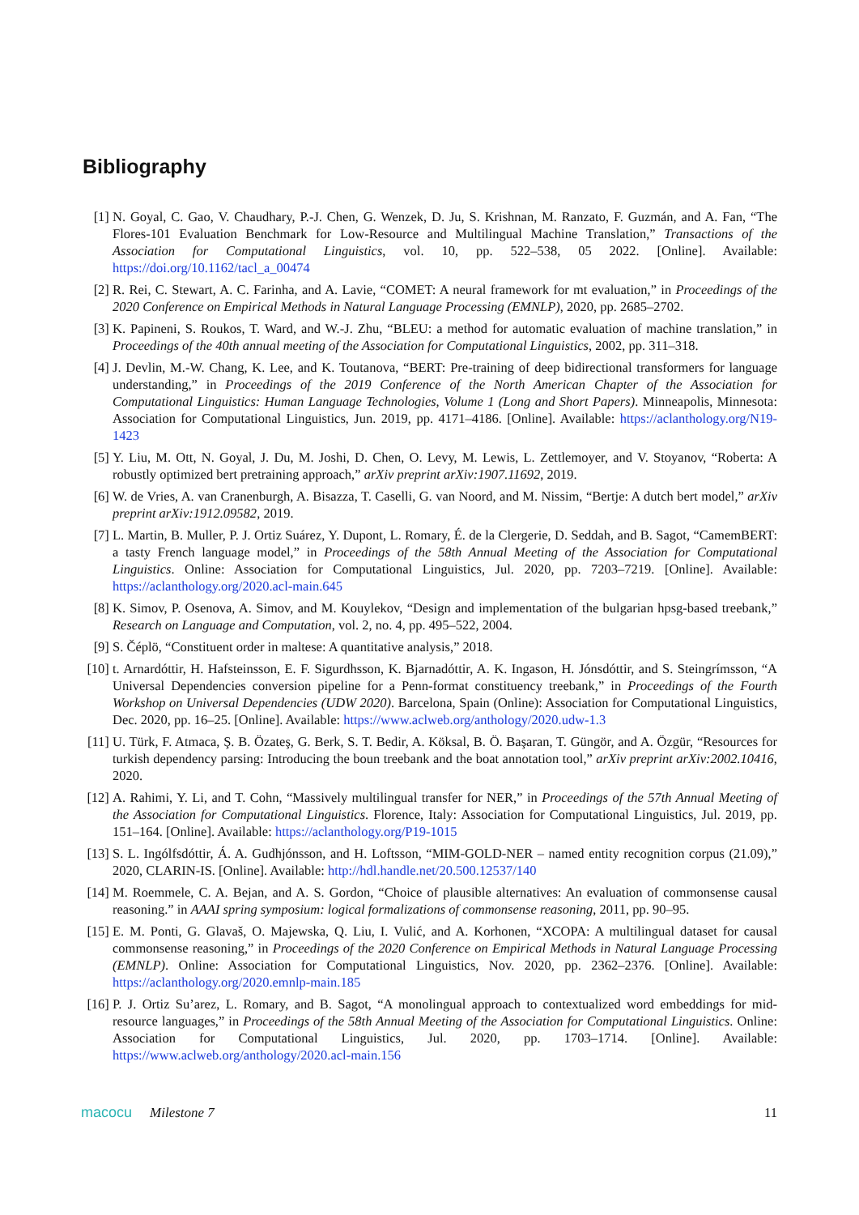Bibliography
[1] N. Goyal, C. Gao, V. Chaudhary, P.-J. Chen, G. Wenzek, D. Ju, S. Krishnan, M. Ranzato, F. Guzmán, and A. Fan, “The Flores-101 Evaluation Benchmark for Low-Resource and Multilingual Machine Translation,” Transactions of the Association for Computational Linguistics, vol. 10, pp. 522–538, 05 2022. [Online]. Available: https://doi.org/10.1162/tacl_a_00474
[2] R. Rei, C. Stewart, A. C. Farinha, and A. Lavie, “COMET: A neural framework for mt evaluation,” in Proceedings of the 2020 Conference on Empirical Methods in Natural Language Processing (EMNLP), 2020, pp. 2685–2702.
[3] K. Papineni, S. Roukos, T. Ward, and W.-J. Zhu, “BLEU: a method for automatic evaluation of machine translation,” in Proceedings of the 40th annual meeting of the Association for Computational Linguistics, 2002, pp. 311–318.
[4] J. Devlin, M.-W. Chang, K. Lee, and K. Toutanova, “BERT: Pre-training of deep bidirectional transformers for language understanding,” in Proceedings of the 2019 Conference of the North American Chapter of the Association for Computational Linguistics: Human Language Technologies, Volume 1 (Long and Short Papers). Minneapolis, Minnesota: Association for Computational Linguistics, Jun. 2019, pp. 4171–4186. [Online]. Available: https://aclanthology.org/N19-1423
[5] Y. Liu, M. Ott, N. Goyal, J. Du, M. Joshi, D. Chen, O. Levy, M. Lewis, L. Zettlemoyer, and V. Stoyanov, “Roberta: A robustly optimized bert pretraining approach,” arXiv preprint arXiv:1907.11692, 2019.
[6] W. de Vries, A. van Cranenburgh, A. Bisazza, T. Caselli, G. van Noord, and M. Nissim, “Bertje: A dutch bert model,” arXiv preprint arXiv:1912.09582, 2019.
[7] L. Martin, B. Muller, P. J. Ortiz Suárez, Y. Dupont, L. Romary, É. de la Clergerie, D. Seddah, and B. Sagot, “CamemBERT: a tasty French language model,” in Proceedings of the 58th Annual Meeting of the Association for Computational Linguistics. Online: Association for Computational Linguistics, Jul. 2020, pp. 7203–7219. [Online]. Available: https://aclanthology.org/2020.acl-main.645
[8] K. Simov, P. Osenova, A. Simov, and M. Kouylekov, “Design and implementation of the bulgarian hpsg-based treebank,” Research on Language and Computation, vol. 2, no. 4, pp. 495–522, 2004.
[9] S. Čéplö, “Constituent order in maltese: A quantitative analysis,” 2018.
[10]
t. Arnardóttir, H. Hafsteinsson, E. F. Sigurdhsson, K. Bjarnadóttir, A. K. Ingason, H. Jónsdóttir, and S. Steingrímsson, “A Universal Dependencies conversion pipeline for a Penn-format constituency treebank,” in Proceedings of the Fourth Workshop on Universal Dependencies (UDW 2020). Barcelona, Spain (Online): Association for Computational Linguistics, Dec. 2020, pp. 16–25. [Online]. Available: https://www.aclweb.org/anthology/2020.udw-1.3
[11]
U. Türk, F. Atmaca, Ş. B. Özateş, G. Berk, S. T. Bedir, A. Köksal, B. Ö. Başaran, T. Güngör, and A. Özgür, “Resources for turkish dependency parsing: Introducing the boun treebank and the boat annotation tool,” arXiv preprint arXiv:2002.10416, 2020.
[12]
A. Rahimi, Y. Li, and T. Cohn, “Massively multilingual transfer for NER,” in Proceedings of the 57th Annual Meeting of the Association for Computational Linguistics. Florence, Italy: Association for Computational Linguistics, Jul. 2019, pp. 151–164. [Online]. Available: https://aclanthology.org/P19-1015
[13]
S. L. Ingólfsdóttir, Á. A. Gudhjónsson, and H. Loftsson, “MIM-GOLD-NER – named entity recognition corpus (21.09),” 2020, CLARIN-IS. [Online]. Available: http://hdl.handle.net/20.500.12537/140
[14]
M. Roemmele, C. A. Bejan, and A. S. Gordon, “Choice of plausible alternatives: An evaluation of commonsense causal reasoning.” in AAAI spring symposium: logical formalizations of commonsense reasoning, 2011, pp. 90–95.
[15]
E. M. Ponti, G. Glavaš, O. Majewska, Q. Liu, I. Vulić, and A. Korhonen, “XCOPA: A multilingual dataset for causal commonsense reasoning,” in Proceedings of the 2020 Conference on Empirical Methods in Natural Language Processing (EMNLP). Online: Association for Computational Linguistics, Nov. 2020, pp. 2362–2376. [Online]. Available: https://aclanthology.org/2020.emnlp-main.185
[16]
P. J. Ortiz Su’arez, L. Romary, and B. Sagot, “A monolingual approach to contextualized word embeddings for mid-resource languages,” in Proceedings of the 58th Annual Meeting of the Association for Computational Linguistics. Online: Association for Computational Linguistics, Jul. 2020, pp. 1703–1714. [Online]. Available: https://www.aclweb.org/anthology/2020.acl-main.156
macocu Milestone 7 11